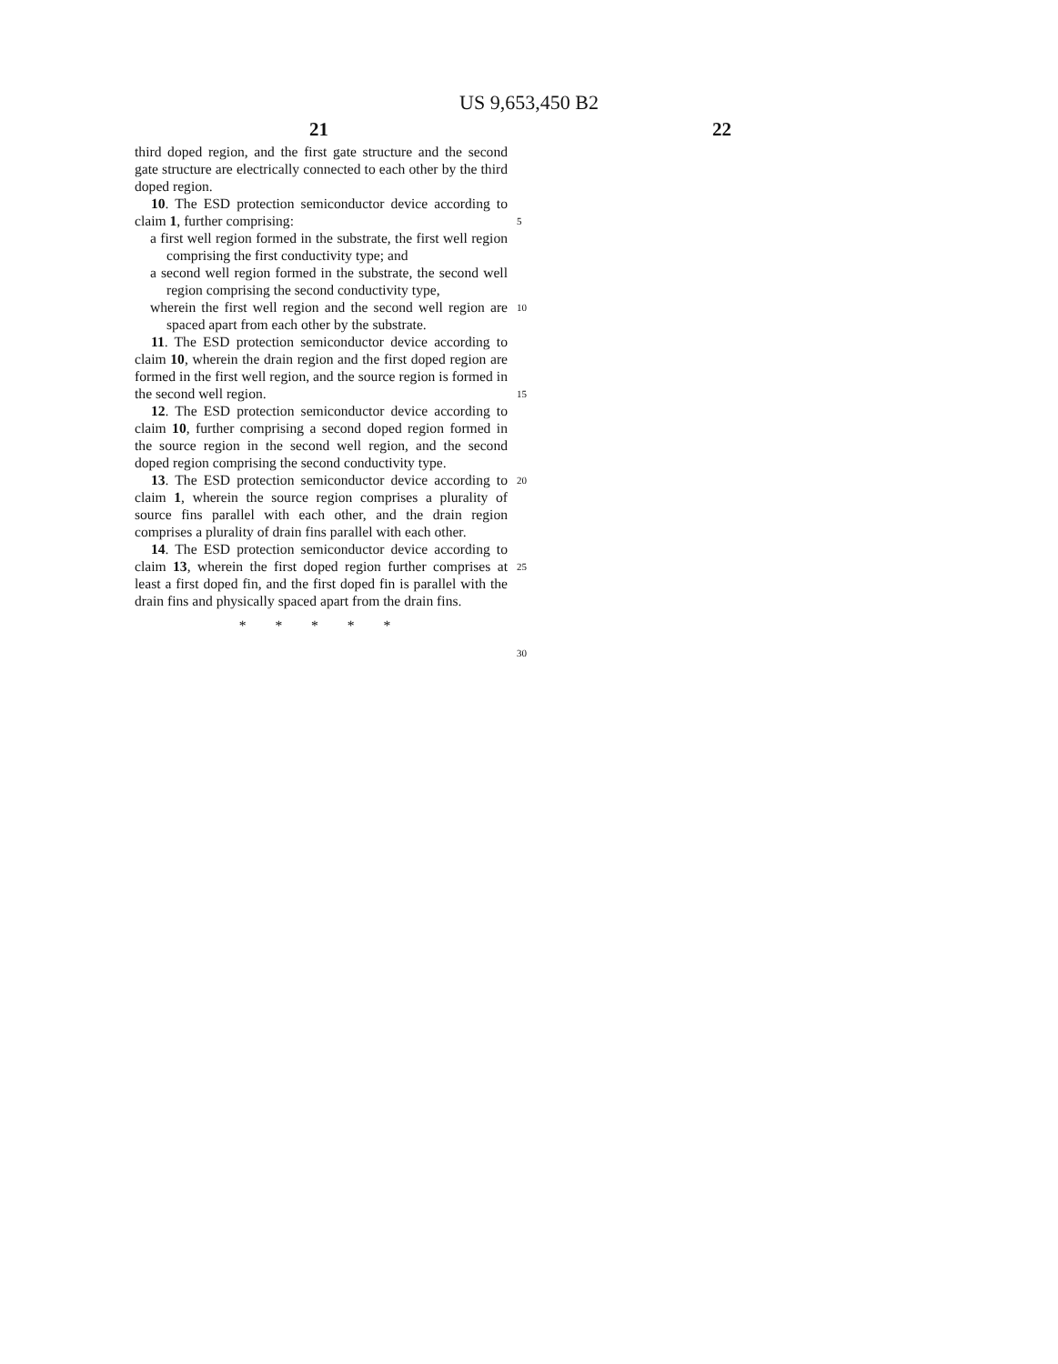US 9,653,450 B2
21 22
third doped region, and the first gate structure and the second gate structure are electrically connected to each other by the third doped region.
10. The ESD protection semiconductor device according to claim 1, further comprising:
a first well region formed in the substrate, the first well region comprising the first conductivity type; and
a second well region formed in the substrate, the second well region comprising the second conductivity type,
wherein the first well region and the second well region are spaced apart from each other by the substrate.
11. The ESD protection semiconductor device according to claim 10, wherein the drain region and the first doped region are formed in the first well region, and the source region is formed in the second well region.
12. The ESD protection semiconductor device according to claim 10, further comprising a second doped region formed in the source region in the second well region, and the second doped region comprising the second conductivity type.
13. The ESD protection semiconductor device according to claim 1, wherein the source region comprises a plurality of source fins parallel with each other, and the drain region comprises a plurality of drain fins parallel with each other.
14. The ESD protection semiconductor device according to claim 13, wherein the first doped region further comprises at least a first doped fin, and the first doped fin is parallel with the drain fins and physically spaced apart from the drain fins.
* * * * *
5
10
15
20
25
30